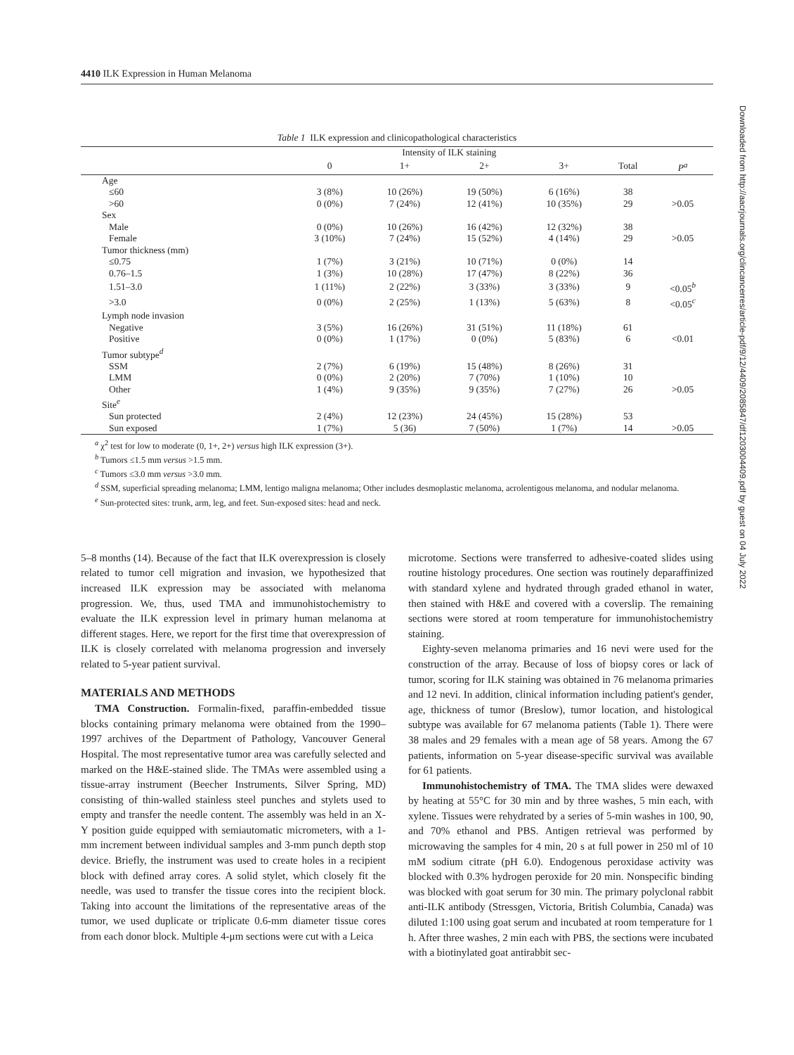4410 ILK Expression in Human Melanoma
Downloaded from http://aacrjournals.org/clincancerres/article-pdf/9/12/4409/2085847/df1203004409.pdf by guest on 04 July 2022
Table 1 ILK expression and clinicopathological characteristics
| | Intensity of ILK staining | | | | | |
| --- | --- | --- | --- | --- | --- | --- |
| | 0 | 1+ | 2+ | 3+ | Total | P<sup>a</sup> |
| Age | | | | | | |
| ≤60 | 3 (8%) | 10 (26%) | 19 (50%) | 6 (16%) | 38 | |
| >60 | 0 (0%) | 7 (24%) | 12 (41%) | 10 (35%) | 29 | >0.05 |
| Sex | | | | | | |
| Male | 0 (0%) | 10 (26%) | 16 (42%) | 12 (32%) | 38 | |
| Female | 3 (10%) | 7 (24%) | 15 (52%) | 4 (14%) | 29 | >0.05 |
| Tumor thickness (mm) | | | | | | |
| ≤0.75 | 1 (7%) | 3 (21%) | 10 (71%) | 0 (0%) | 14 | |
| 0.76–1.5 | 1 (3%) | 10 (28%) | 17 (47%) | 8 (22%) | 36 | |
| 1.51–3.0 | 1 (11%) | 2 (22%) | 3 (33%) | 3 (33%) | 9 | <0.05<sup>b</sup> |
| >3.0 | 0 (0%) | 2 (25%) | 1 (13%) | 5 (63%) | 8 | <0.05<sup>c</sup> |
| Lymph node invasion | | | | | | |
| Negative | 3 (5%) | 16 (26%) | 31 (51%) | 11 (18%) | 61 | |
| Positive | 0 (0%) | 1 (17%) | 0 (0%) | 5 (83%) | 6 | <0.01 |
| Tumor subtype<sup>d</sup> | | | | | | |
| SSM | 2 (7%) | 6 (19%) | 15 (48%) | 8 (26%) | 31 | |
| LMM | 0 (0%) | 2 (20%) | 7 (70%) | 1 (10%) | 10 | |
| Other | 1 (4%) | 9 (35%) | 9 (35%) | 7 (27%) | 26 | >0.05 |
| Site<sup>e</sup> | | | | | | |
| Sun protected | 2 (4%) | 12 (23%) | 24 (45%) | 15 (28%) | 53 | |
| Sun exposed | 1 (7%) | 5 (36) | 7 (50%) | 1 (7%) | 14 | >0.05 |
<sup>a</sup> χ<sup>2</sup> test for low to moderate (0, 1+, 2+) versus high ILK expression (3+).
<sup>b</sup> Tumors ≤1.5 mm versus >1.5 mm.
<sup>c</sup> Tumors ≤3.0 mm versus >3.0 mm.
<sup>d</sup> SSM, superficial spreading melanoma; LMM, lentigo maligna melanoma; Other includes desmoplastic melanoma, acrolentigous melanoma, and nodular melanoma.
<sup>e</sup> Sun-protected sites: trunk, arm, leg, and feet. Sun-exposed sites: head and neck.
5–8 months (14). Because of the fact that ILK overexpression is closely related to tumor cell migration and invasion, we hypothesized that increased ILK expression may be associated with melanoma progression. We, thus, used TMA and immunohistochemistry to evaluate the ILK expression level in primary human melanoma at different stages. Here, we report for the first time that overexpression of ILK is closely correlated with melanoma progression and inversely related to 5-year patient survival.
MATERIALS AND METHODS
TMA Construction. Formalin-fixed, paraffin-embedded tissue blocks containing primary melanoma were obtained from the 1990–1997 archives of the Department of Pathology, Vancouver General Hospital. The most representative tumor area was carefully selected and marked on the H&E-stained slide. The TMAs were assembled using a tissue-array instrument (Beecher Instruments, Silver Spring, MD) consisting of thin-walled stainless steel punches and stylets used to empty and transfer the needle content. The assembly was held in an X-Y position guide equipped with semiautomatic micrometers, with a 1-mm increment between individual samples and 3-mm punch depth stop device. Briefly, the instrument was used to create holes in a recipient block with defined array cores. A solid stylet, which closely fit the needle, was used to transfer the tissue cores into the recipient block. Taking into account the limitations of the representative areas of the tumor, we used duplicate or triplicate 0.6-mm diameter tissue cores from each donor block. Multiple 4-μm sections were cut with a Leica
microtome. Sections were transferred to adhesive-coated slides using routine histology procedures. One section was routinely deparaffinized with standard xylene and hydrated through graded ethanol in water, then stained with H&E and covered with a coverslip. The remaining sections were stored at room temperature for immunohistochemistry staining.
Eighty-seven melanoma primaries and 16 nevi were used for the construction of the array. Because of loss of biopsy cores or lack of tumor, scoring for ILK staining was obtained in 76 melanoma primaries and 12 nevi. In addition, clinical information including patient's gender, age, thickness of tumor (Breslow), tumor location, and histological subtype was available for 67 melanoma patients (Table 1). There were 38 males and 29 females with a mean age of 58 years. Among the 67 patients, information on 5-year disease-specific survival was available for 61 patients.
Immunohistochemistry of TMA. The TMA slides were dewaxed by heating at 55°C for 30 min and by three washes, 5 min each, with xylene. Tissues were rehydrated by a series of 5-min washes in 100, 90, and 70% ethanol and PBS. Antigen retrieval was performed by microwaving the samples for 4 min, 20 s at full power in 250 ml of 10 mM sodium citrate (pH 6.0). Endogenous peroxidase activity was blocked with 0.3% hydrogen peroxide for 20 min. Nonspecific binding was blocked with goat serum for 30 min. The primary polyclonal rabbit anti-ILK antibody (Stressgen, Victoria, British Columbia, Canada) was diluted 1:100 using goat serum and incubated at room temperature for 1 h. After three washes, 2 min each with PBS, the sections were incubated with a biotinylated goat antirabbit sec-